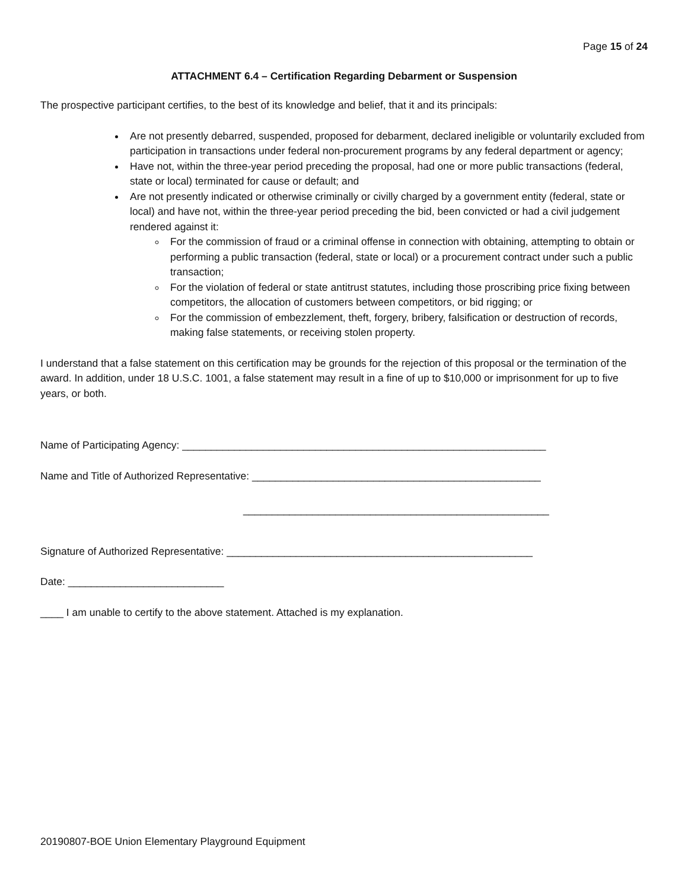Page 15 of 24
ATTACHMENT 6.4 – Certification Regarding Debarment or Suspension
The prospective participant certifies, to the best of its knowledge and belief, that it and its principals:
Are not presently debarred, suspended, proposed for debarment, declared ineligible or voluntarily excluded from participation in transactions under federal non-procurement programs by any federal department or agency;
Have not, within the three-year period preceding the proposal, had one or more public transactions (federal, state or local) terminated for cause or default; and
Are not presently indicated or otherwise criminally or civilly charged by a government entity (federal, state or local) and have not, within the three-year period preceding the bid, been convicted or had a civil judgement rendered against it:
For the commission of fraud or a criminal offense in connection with obtaining, attempting to obtain or performing a public transaction (federal, state or local) or a procurement contract under such a public transaction;
For the violation of federal or state antitrust statutes, including those proscribing price fixing between competitors, the allocation of customers between competitors, or bid rigging; or
For the commission of embezzlement, theft, forgery, bribery, falsification or destruction of records, making false statements, or receiving stolen property.
I understand that a false statement on this certification may be grounds for the rejection of this proposal or the termination of the award. In addition, under 18 U.S.C. 1001, a false statement may result in a fine of up to $10,000 or imprisonment for up to five years, or both.
Name of Participating Agency: _______________________________________________________________
Name and Title of Authorized Representative: __________________________________________________
_____________________________________________________
Signature of Authorized Representative: _____________________________________________________
Date: ___________________________
____ I am unable to certify to the above statement. Attached is my explanation.
20190807-BOE Union Elementary Playground Equipment